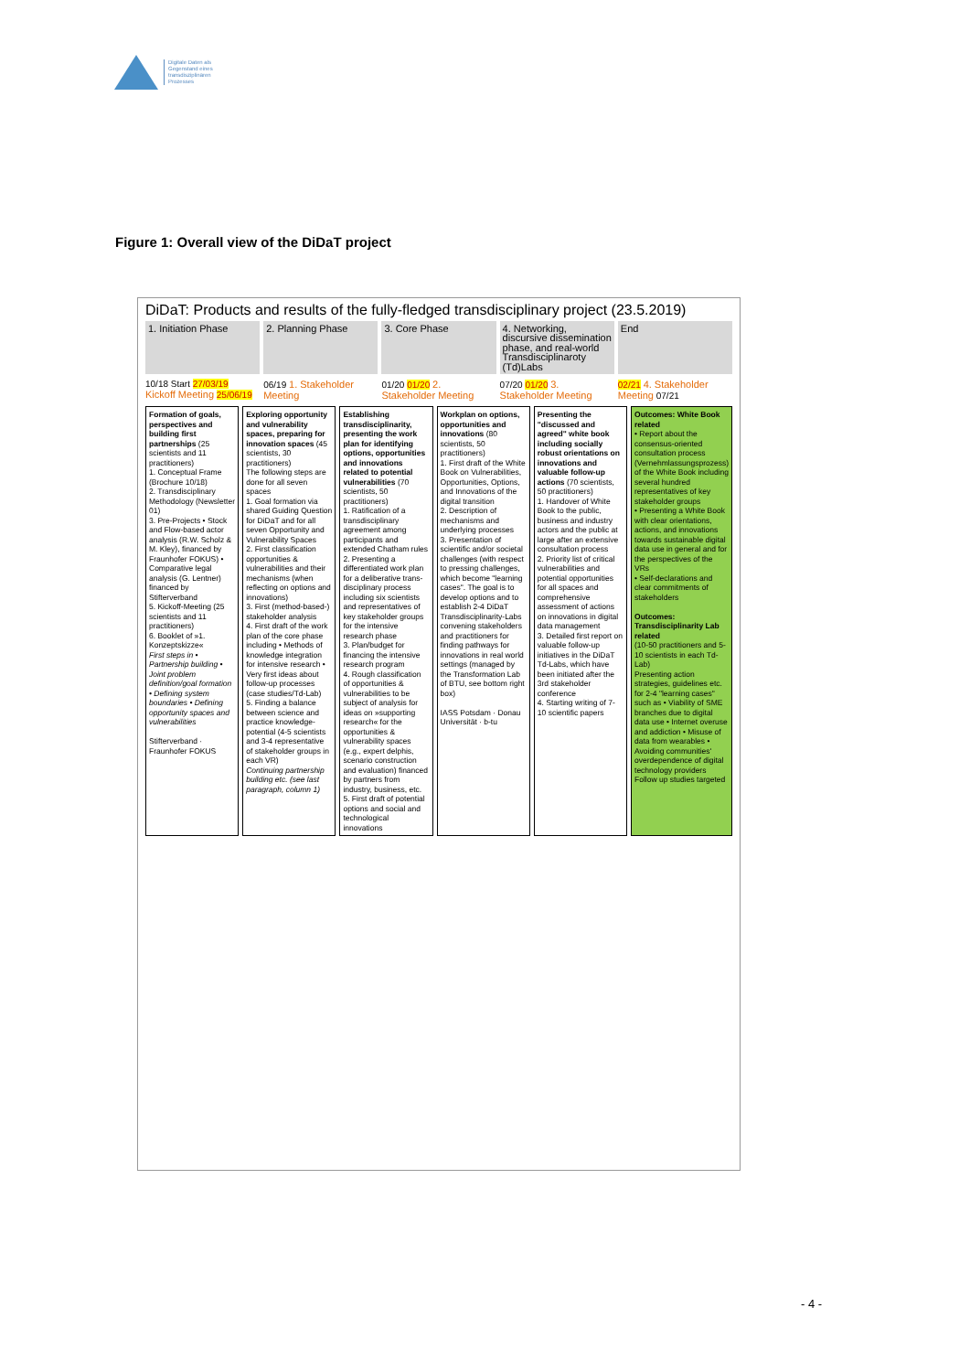Digitale Daten als
Gegenstand eines
transdisziplinären
Prozesses
Figure 1: Overall view of the DiDaT project
DiDaT: Products and results of the fully-fledged transdisciplinary project (23.5.2019)
1. Initiation Phase 2. Planning Phase 3. Core Phase 4. Networking, discursive dissemination phase, and real-world Transdisciplinaroty (Td)Labs
End
10/18 Start 27/03/19 Kickoff Meeting 25/06/19 06/19 1. Stakeholder Meeting 01/20 01/20 2. Stakeholder Meeting 07/20 01/20 3. Stakeholder Meeting 02/21 4. Stakeholder Meeting 07/21
Formation of goals, perspectives and building first partnerships (25 scientists and 11 practitioners)
1. Conceptual Frame (Brochure 10/18)
2. Transdisciplinary Methodology (Newsletter 01)
3. Pre-Projects • Stock and Flow-based actor analysis (R.W. Scholz & M. Kley), financed by Fraunhofer FOKUS) • Comparative legal analysis (G. Lentner) financed by Stifterverband
5. Kickoff-Meeting (25 scientists and 11 practitioners)
6. Booklet of »1. Konzeptskizze«
First steps in • Partnership building • Joint problem definition/goal formation • Defining system boundaries • Defining opportunity spaces and vulnerabilities
Stifterverband · Fraunhofer FOKUS
Exploring opportunity and vulnerability spaces, preparing for innovation spaces (45 scientists, 30 practitioners)
The following steps are done for all seven spaces
1. Goal formation via shared Guiding Question for DiDaT and for all seven Opportunity and Vulnerability Spaces
2. First classification opportunities & vulnerabilities and their mechanisms (when reflecting on options and innovations)
3. First (method-based-) stakeholder analysis
4. First draft of the work plan of the core phase including • Methods of knowledge integration for intensive research • Very first ideas about follow-up processes (case studies/Td-Lab)
5. Finding a balance between science and practice knowledge-potential (4-5 scientists and 3-4 representative of stakeholder groups in each VR)
Continuing partnership building etc. (see last paragraph, column 1)
Establishing transdisciplinarity, presenting the work plan for identifying options, opportunities and innovations related to potential vulnerabilities (70 scientists, 50 practitioners)
1. Ratification of a transdisciplinary agreement among participants and extended Chatham rules
2. Presenting a differentiated work plan for a deliberative trans-disciplinary process including six scientists and representatives of key stakeholder groups for the intensive research phase
3. Plan/budget for financing the intensive research program
4. Rough classification of opportunities & vulnerabilities to be subject of analysis for ideas on »supporting research« for the opportunities & vulnerability spaces (e.g., expert delphis, scenario construction and evaluation) financed by partners from industry, business, etc.
5. First draft of potential options and social and technological innovations
Workplan on options, opportunities and innovations (80 scientists, 50 practitioners)
1. First draft of the White Book on Vulnerabilities, Opportunities, Options, and Innovations of the digital transition
2. Description of mechanisms and underlying processes
3. Presentation of scientific and/or societal challenges (with respect to pressing challenges, which become "learning cases". The goal is to develop options and to establish 2-4 DiDaT Transdisciplinarity-Labs convening stakeholders and practitioners for finding pathways for innovations in real world settings (managed by the Transformation Lab of BTU, see bottom right box)
IASS Potsdam · Donau Universität · b-tu
Presenting the "discussed and agreed" white book including socially robust orientations on innovations and valuable follow-up actions (70 scientists, 50 practitioners)
1. Handover of White Book to the public, business and industry actors and the public at large after an extensive consultation process
2. Priority list of critical vulnerabilities and potential opportunities for all spaces and comprehensive assessment of actions on innovations in digital data management
3. Detailed first report on valuable follow-up initiatives in the DiDaT Td-Labs, which have been initiated after the 3rd stakeholder conference
4. Starting writing of 7-10 scientific papers
Outcomes: White Book related
• Report about the consensus-oriented consultation process (Vernehmlassungsprozess) of the White Book including several hundred representatives of key stakeholder groups
• Presenting a White Book with clear orientations, actions, and innovations towards sustainable digital data use in general and for the perspectives of the VRs
• Self-declarations and clear commitments of stakeholders
Outcomes: Transdisciplinarity Lab related
(10-50 practitioners and 5-10 scientists in each Td-Lab)
Presenting action strategies, guidelines etc. for 2-4 "learning cases" such as • Viability of SME branches due to digital data use • Internet overuse and addiction • Misuse of data from wearables • Avoiding communities' overdependence of digital technology providers
Follow up studies targeted
- 4 -